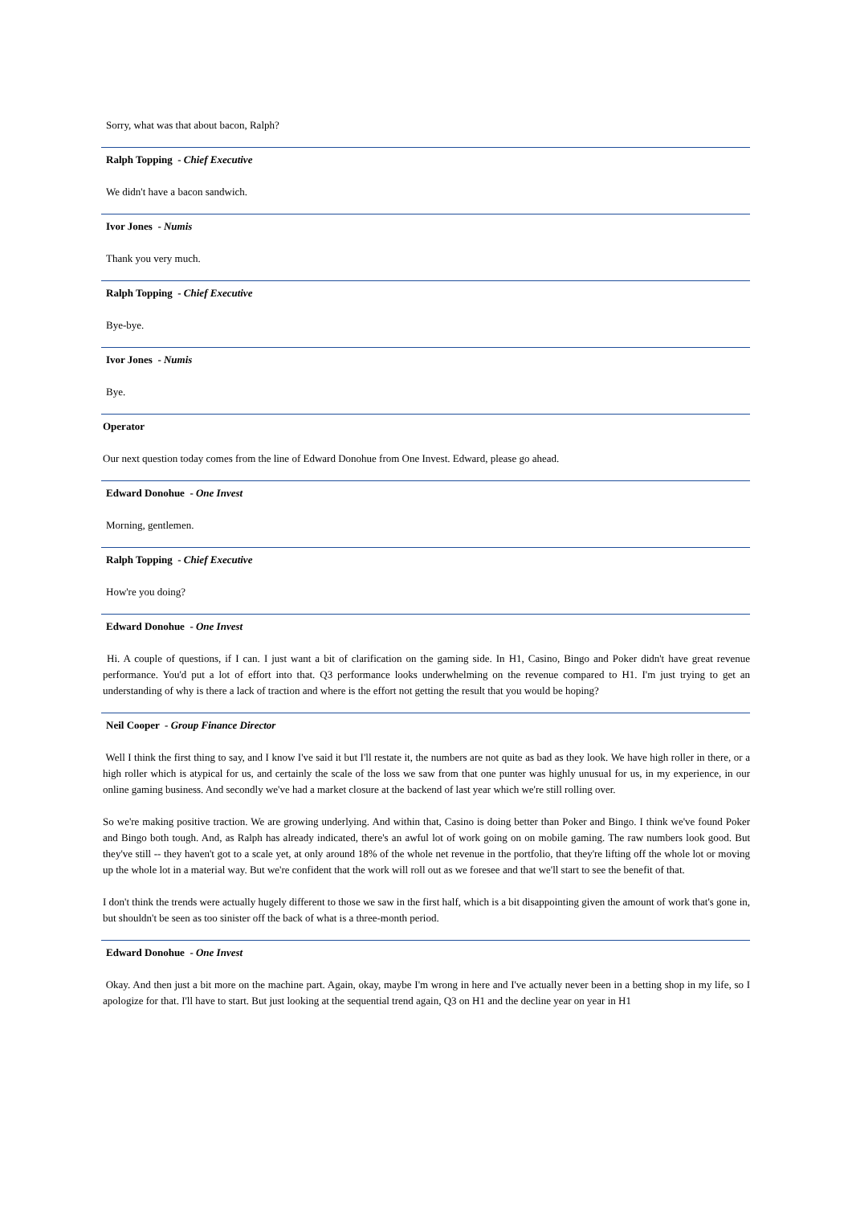Sorry, what was that about bacon, Ralph?
Ralph Topping - Chief Executive
We didn't have a bacon sandwich.
Ivor Jones - Numis
Thank you very much.
Ralph Topping - Chief Executive
Bye-bye.
Ivor Jones - Numis
Bye.
Operator
Our next question today comes from the line of Edward Donohue from One Invest. Edward, please go ahead.
Edward Donohue - One Invest
Morning, gentlemen.
Ralph Topping - Chief Executive
How're you doing?
Edward Donohue - One Invest
Hi. A couple of questions, if I can. I just want a bit of clarification on the gaming side. In H1, Casino, Bingo and Poker didn't have great revenue performance. You'd put a lot of effort into that. Q3 performance looks underwhelming on the revenue compared to H1. I'm just trying to get an understanding of why is there a lack of traction and where is the effort not getting the result that you would be hoping?
Neil Cooper - Group Finance Director
Well I think the first thing to say, and I know I've said it but I'll restate it, the numbers are not quite as bad as they look. We have high roller in there, or a high roller which is atypical for us, and certainly the scale of the loss we saw from that one punter was highly unusual for us, in my experience, in our online gaming business. And secondly we've had a market closure at the backend of last year which we're still rolling over.
So we're making positive traction. We are growing underlying. And within that, Casino is doing better than Poker and Bingo. I think we've found Poker and Bingo both tough. And, as Ralph has already indicated, there's an awful lot of work going on on mobile gaming. The raw numbers look good. But they've still -- they haven't got to a scale yet, at only around 18% of the whole net revenue in the portfolio, that they're lifting off the whole lot or moving up the whole lot in a material way. But we're confident that the work will roll out as we foresee and that we'll start to see the benefit of that.
I don't think the trends were actually hugely different to those we saw in the first half, which is a bit disappointing given the amount of work that's gone in, but shouldn't be seen as too sinister off the back of what is a three-month period.
Edward Donohue - One Invest
Okay. And then just a bit more on the machine part. Again, okay, maybe I'm wrong in here and I've actually never been in a betting shop in my life, so I apologize for that. I'll have to start. But just looking at the sequential trend again, Q3 on H1 and the decline year on year in H1